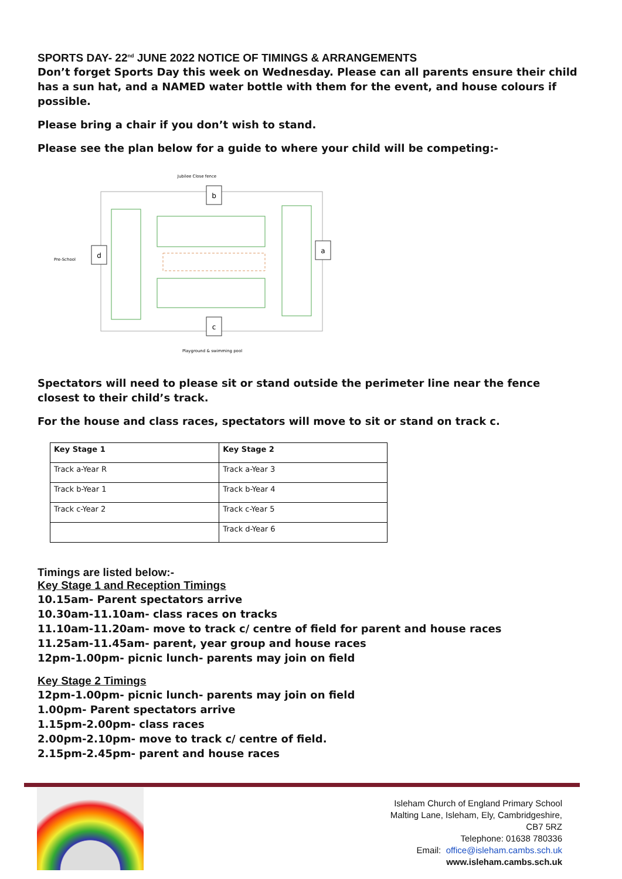SPORTS DAY- 22<sup>nd</sup> JUNE 2022 NOTICE OF TIMINGS & ARRANGEMENTS
Don’t forget Sports Day this week on Wednesday. Please can all parents ensure their child has a sun hat, and a NAMED water bottle with them for the event, and house colours if possible.
Please bring a chair if you don’t wish to stand.
Please see the plan below for a guide to where your child will be competing:-
Jubilee Close fence
b
d
a
c
Pre-School
Playground & swimming pool
Spectators will need to please sit or stand outside the perimeter line near the fence closest to their child’s track.
For the house and class races, spectators will move to sit or stand on track c.
| Key Stage 1 | Key Stage 2 |
| --- | --- |
| Track a-Year R | Track a-Year 3 |
| Track b-Year 1 | Track b-Year 4 |
| Track c-Year 2 | Track c-Year 5 |
| | Track d-Year 6 |
Timings are listed below:-
Key Stage 1 and Reception Timings
10.15am- Parent spectators arrive
10.30am-11.10am- class races on tracks
11.10am-11.20am- move to track c/ centre of field for parent and house races
11.25am-11.45am- parent, year group and house races
12pm-1.00pm- picnic lunch- parents may join on field
Key Stage 2 Timings
12pm-1.00pm- picnic lunch- parents may join on field
1.00pm- Parent spectators arrive
1.15pm-2.00pm- class races
2.00pm-2.10pm- move to track c/ centre of field.
2.15pm-2.45pm- parent and house races
Isleham Church of England Primary School
Malting Lane, Isleham, Ely, Cambridgeshire,
CB7 5RZ
Telephone: 01638 780336
Email: office@isleham.cambs.sch.uk
www.isleham.cambs.sch.uk